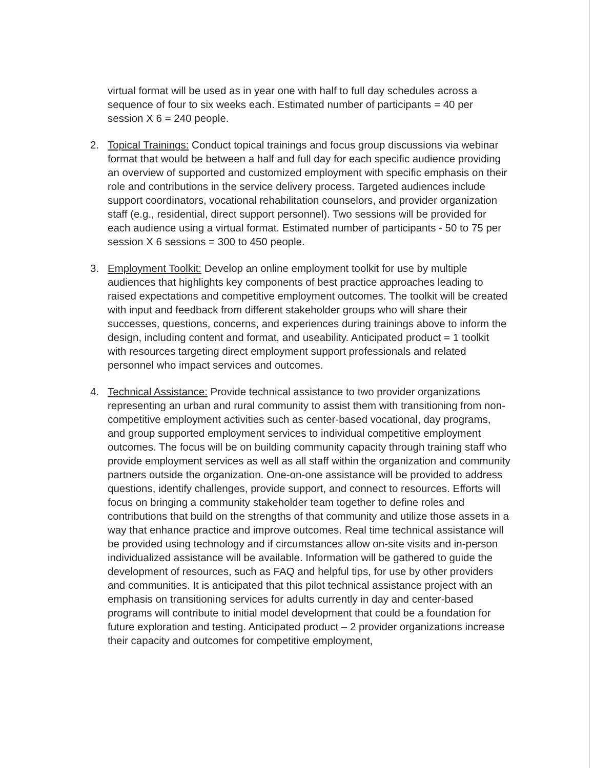virtual format will be used as in year one with half to full day schedules across a sequence of four to six weeks each. Estimated number of participants = 40 per session X 6 = 240 people.
2. Topical Trainings: Conduct topical trainings and focus group discussions via webinar format that would be between a half and full day for each specific audience providing an overview of supported and customized employment with specific emphasis on their role and contributions in the service delivery process. Targeted audiences include support coordinators, vocational rehabilitation counselors, and provider organization staff (e.g., residential, direct support personnel). Two sessions will be provided for each audience using a virtual format. Estimated number of participants - 50 to 75 per session X 6 sessions = 300 to 450 people.
3. Employment Toolkit: Develop an online employment toolkit for use by multiple audiences that highlights key components of best practice approaches leading to raised expectations and competitive employment outcomes. The toolkit will be created with input and feedback from different stakeholder groups who will share their successes, questions, concerns, and experiences during trainings above to inform the design, including content and format, and useability. Anticipated product = 1 toolkit with resources targeting direct employment support professionals and related personnel who impact services and outcomes.
4. Technical Assistance: Provide technical assistance to two provider organizations representing an urban and rural community to assist them with transitioning from non-competitive employment activities such as center-based vocational, day programs, and group supported employment services to individual competitive employment outcomes. The focus will be on building community capacity through training staff who provide employment services as well as all staff within the organization and community partners outside the organization. One-on-one assistance will be provided to address questions, identify challenges, provide support, and connect to resources. Efforts will focus on bringing a community stakeholder team together to define roles and contributions that build on the strengths of that community and utilize those assets in a way that enhance practice and improve outcomes. Real time technical assistance will be provided using technology and if circumstances allow on-site visits and in-person individualized assistance will be available. Information will be gathered to guide the development of resources, such as FAQ and helpful tips, for use by other providers and communities. It is anticipated that this pilot technical assistance project with an emphasis on transitioning services for adults currently in day and center-based programs will contribute to initial model development that could be a foundation for future exploration and testing. Anticipated product – 2 provider organizations increase their capacity and outcomes for competitive employment,